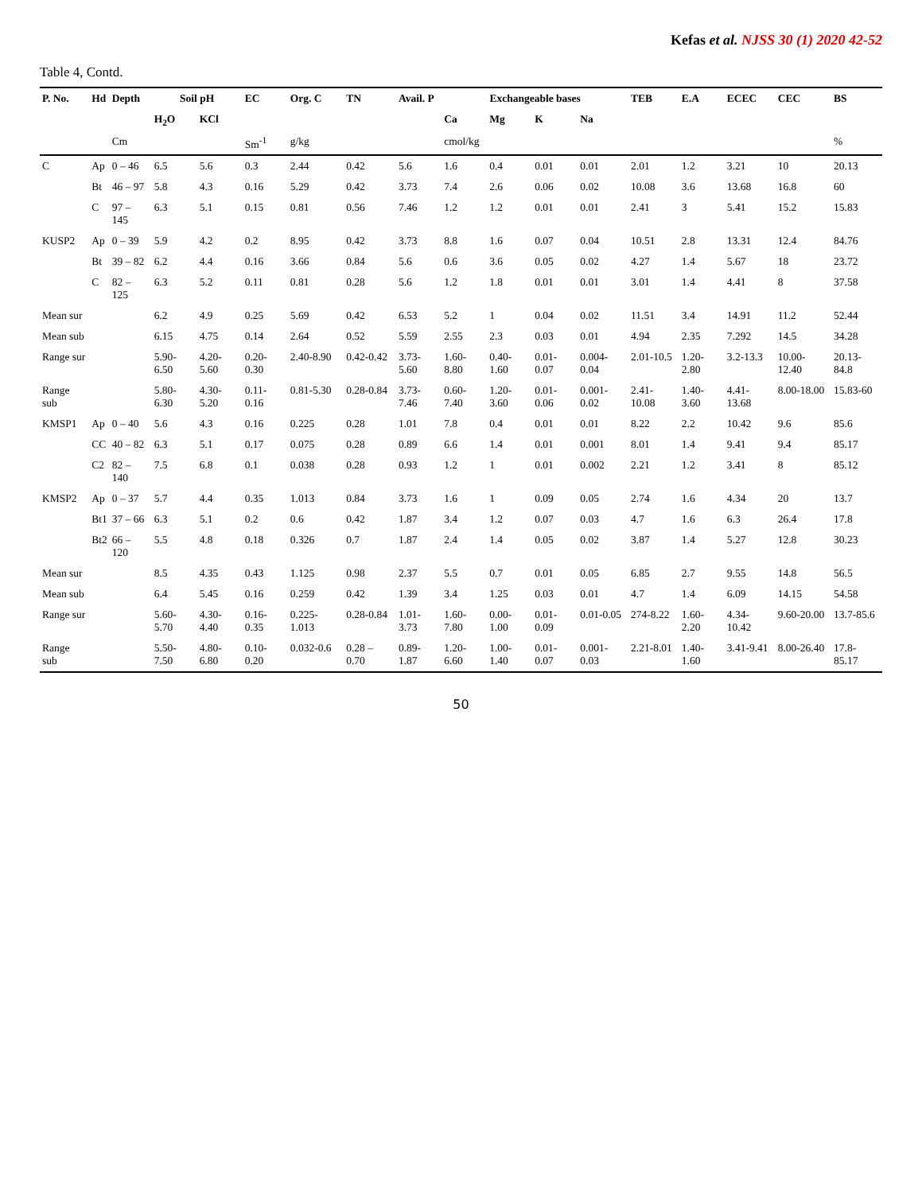Kefas et al. NJSS 30 (1) 2020 42-52
Table 4, Contd.
| P. No. | Hd | Depth | Soil pH | | EC | Org. C | TN | Avail. P | Exchangeable bases | | | | TEB | E.A | ECEC | CEC | BS |
| --- | --- | --- | --- | --- | --- | --- | --- | --- | --- | --- | --- | --- | --- | --- | --- | --- | --- |
| | | | H<sub>2</sub>O | KCl | | | | | Ca | Mg | K | Na | | | | | |
| | | Cm | | | Sm<sup>-1</sup> | g/kg | | | cmol/kg | | | | | | | | % |
| C | Ap | 0 – 46 | 6.5 | 5.6 | 0.3 | 2.44 | 0.42 | 5.6 | 1.6 | 0.4 | 0.01 | 0.01 | 2.01 | 1.2 | 3.21 | 10 | 20.13 |
| | Bt | 46 – 97 | 5.8 | 4.3 | 0.16 | 5.29 | 0.42 | 3.73 | 7.4 | 2.6 | 0.06 | 0.02 | 10.08 | 3.6 | 13.68 | 16.8 | 60 |
| | C | 97 – 145 | 6.3 | 5.1 | 0.15 | 0.81 | 0.56 | 7.46 | 1.2 | 1.2 | 0.01 | 0.01 | 2.41 | 3 | 5.41 | 15.2 | 15.83 |
| KUSP2 | Ap | 0 – 39 | 5.9 | 4.2 | 0.2 | 8.95 | 0.42 | 3.73 | 8.8 | 1.6 | 0.07 | 0.04 | 10.51 | 2.8 | 13.31 | 12.4 | 84.76 |
| | Bt | 39 – 82 | 6.2 | 4.4 | 0.16 | 3.66 | 0.84 | 5.6 | 0.6 | 3.6 | 0.05 | 0.02 | 4.27 | 1.4 | 5.67 | 18 | 23.72 |
| | C | 82 – 125 | 6.3 | 5.2 | 0.11 | 0.81 | 0.28 | 5.6 | 1.2 | 1.8 | 0.01 | 0.01 | 3.01 | 1.4 | 4.41 | 8 | 37.58 |
| Mean sur | | | 6.2 | 4.9 | 0.25 | 5.69 | 0.42 | 6.53 | 5.2 | 1 | 0.04 | 0.02 | 11.51 | 3.4 | 14.91 | 11.2 | 52.44 |
| Mean sub | | | 6.15 | 4.75 | 0.14 | 2.64 | 0.52 | 5.59 | 2.55 | 2.3 | 0.03 | 0.01 | 4.94 | 2.35 | 7.292 | 14.5 | 34.28 |
| Range sur | | | 5.90-6.50 | 4.20-5.60 | 0.20-0.30 | 2.40-8.90 | 0.42-0.42 | 3.73-5.60 | 1.60-8.80 | 0.40-1.60 | 0.01-0.07 | 0.004-0.04 | 2.01-10.5 | 1.20-2.80 | 3.2-13.3 | 10.00-12.40 | 20.13-84.8 |
| Range sub | | | 5.80-6.30 | 4.30-5.20 | 0.11-0.16 | 0.81-5.30 | 0.28-0.84 | 3.73-7.46 | 0.60-7.40 | 1.20-3.60 | 0.01-0.06 | 0.001-0.02 | 2.41-10.08 | 1.40-3.60 | 4.41-13.68 | 8.00-18.00 | 15.83-60 |
| KMSP1 | Ap | 0 – 40 | 5.6 | 4.3 | 0.16 | 0.225 | 0.28 | 1.01 | 7.8 | 0.4 | 0.01 | 0.01 | 8.22 | 2.2 | 10.42 | 9.6 | 85.6 |
| | CC | 40 – 82 | 6.3 | 5.1 | 0.17 | 0.075 | 0.28 | 0.89 | 6.6 | 1.4 | 0.01 | 0.001 | 8.01 | 1.4 | 9.41 | 9.4 | 85.17 |
| | C2 | 82 – 140 | 7.5 | 6.8 | 0.1 | 0.038 | 0.28 | 0.93 | 1.2 | 1 | 0.01 | 0.002 | 2.21 | 1.2 | 3.41 | 8 | 85.12 |
| KMSP2 | Ap | 0 – 37 | 5.7 | 4.4 | 0.35 | 1.013 | 0.84 | 3.73 | 1.6 | 1 | 0.09 | 0.05 | 2.74 | 1.6 | 4.34 | 20 | 13.7 |
| | Bt1 | 37 – 66 | 6.3 | 5.1 | 0.2 | 0.6 | 0.42 | 1.87 | 3.4 | 1.2 | 0.07 | 0.03 | 4.7 | 1.6 | 6.3 | 26.4 | 17.8 |
| | Bt2 | 66 – 120 | 5.5 | 4.8 | 0.18 | 0.326 | 0.7 | 1.87 | 2.4 | 1.4 | 0.05 | 0.02 | 3.87 | 1.4 | 5.27 | 12.8 | 30.23 |
| Mean sur | | | 8.5 | 4.35 | 0.43 | 1.125 | 0.98 | 2.37 | 5.5 | 0.7 | 0.01 | 0.05 | 6.85 | 2.7 | 9.55 | 14.8 | 56.5 |
| Mean sub | | | 6.4 | 5.45 | 0.16 | 0.259 | 0.42 | 1.39 | 3.4 | 1.25 | 0.03 | 0.01 | 4.7 | 1.4 | 6.09 | 14.15 | 54.58 |
| Range sur | | | 5.60-5.70 | 4.30-4.40 | 0.16-0.35 | 0.225-1.013 | 0.28-0.84 | 1.01-3.73 | 1.60-7.80 | 0.00-1.00 | 0.01-0.09 | 0.01-0.05 | 274-8.22 | 1.60-2.20 | 4.34-10.42 | 9.60-20.00 | 13.7-85.6 |
| Range sub | | | 5.50-7.50 | 4.80-6.80 | 0.10-0.20 | 0.032-0.6 | 0.28 – 0.70 | 0.89-1.87 | 1.20-6.60 | 1.00-1.40 | 0.01-0.07 | 0.001-0.03 | 2.21-8.01 | 1.40-1.60 | 3.41-9.41 | 8.00-26.40 | 17.8-85.17 |
50